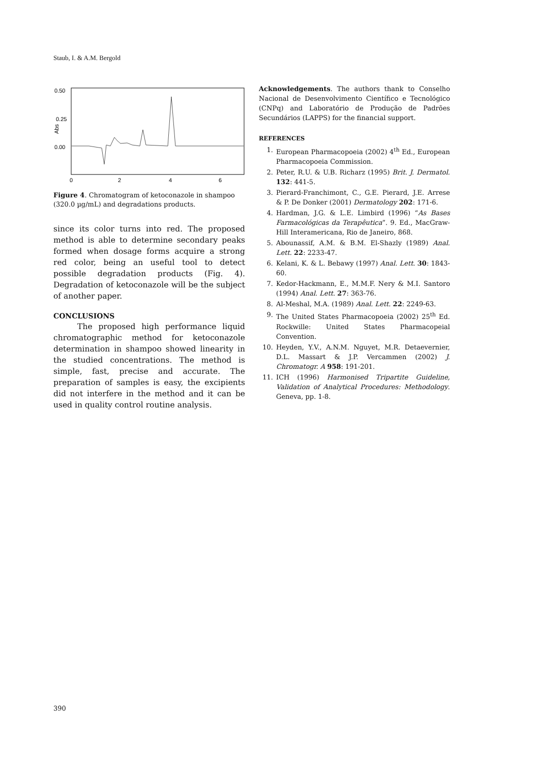Staub, I. & A.M. Bergold
0.50
0.25
0.00
Abs
0
2
4
6
Figure 4. Chromatogram of ketoconazole in shampoo (320.0 µg/mL) and degradations products.
since its color turns into red. The proposed method is able to determine secondary peaks formed when dosage forms acquire a strong red color, being an useful tool to detect possible degradation products (Fig. 4). Degradation of ketoconazole will be the subject of another paper.
CONCLUSIONS
The proposed high performance liquid chromatographic method for ketoconazole determination in shampoo showed linearity in the studied concentrations. The method is simple, fast, precise and accurate. The preparation of samples is easy, the excipients did not interfere in the method and it can be used in quality control routine analysis.
Acknowledgements. The authors thank to Conselho Nacional de Desenvolvimento Científico e Tecnológico (CNPq) and Laboratório de Produção de Padrões Secundários (LAPPS) for the financial support.
REFERENCES
1. European Pharmacopoeia (2002) 4<sup>th</sup> Ed., European Pharmacopoeia Commission.
2. Peter, R.U. & U.B. Richarz (1995) Brit. J. Dermatol. 132: 441-5.
3. Pierard-Franchimont, C., G.E. Pierard, J.E. Arrese & P. De Donker (2001) Dermatology 202: 171-6.
4. Hardman, J.G. & L.E. Limbird (1996) “As Bases Farmacológicas da Terapêutica”. 9. Ed., MacGraw-Hill Interamericana, Rio de Janeiro, 868.
5. Abounassif, A.M. & B.M. El-Shazly (1989) Anal. Lett. 22: 2233-47.
6. Kelani, K. & L. Bebawy (1997) Anal. Lett. 30: 1843-60.
7. Kedor-Hackmann, E., M.M.F. Nery & M.I. Santoro (1994) Anal. Lett. 27: 363-76.
8. Al-Meshal, M.A. (1989) Anal. Lett. 22: 2249-63.
9. The United States Pharmacopoeia (2002) 25<sup>th</sup> Ed. Rockwille: United States Pharmacopeial Convention.
10. Heyden, Y.V., A.N.M. Nguyet, M.R. Detaevernier, D.L. Massart & J.P. Vercammen (2002) J. Chromatogr. A 958: 191-201.
11. ICH (1996) Harmonised Tripartite Guideline, Validation of Analytical Procedures: Methodology. Geneva, pp. 1-8.
390